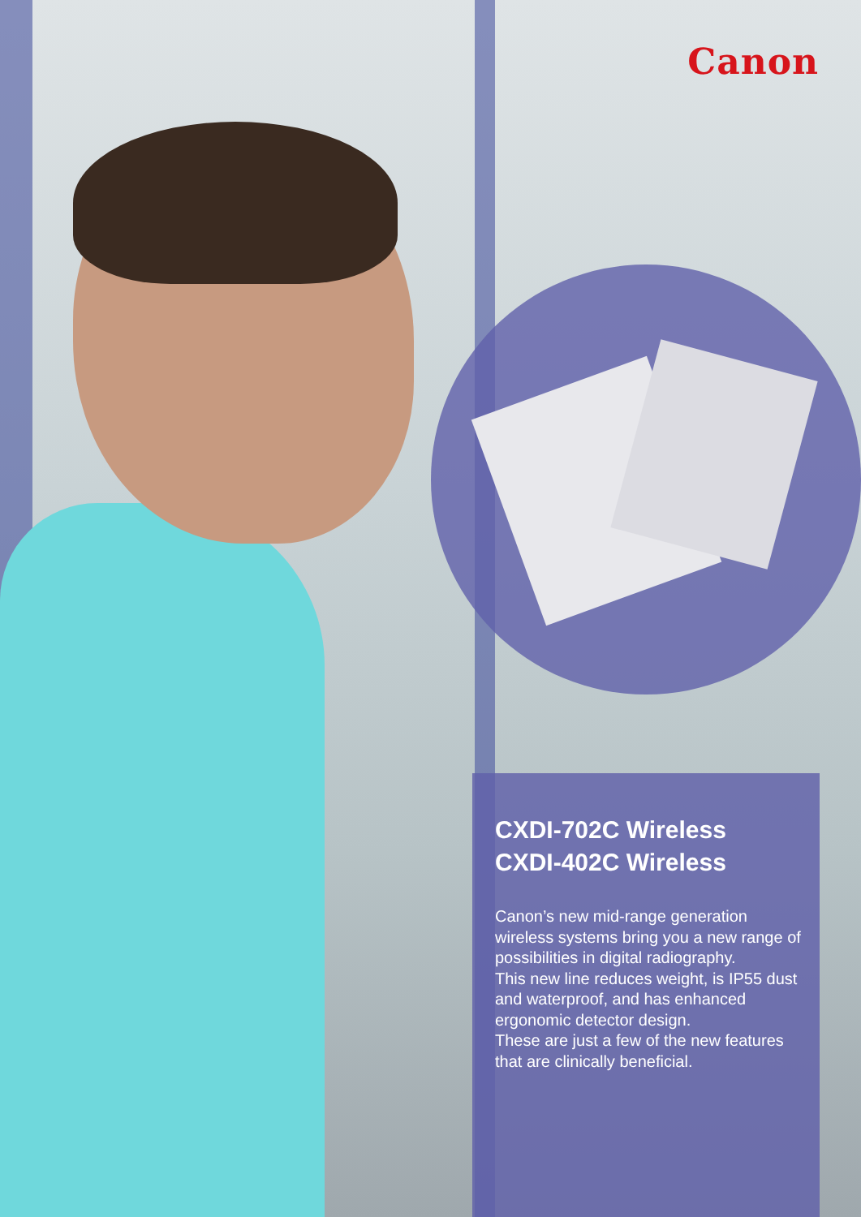Canon
CXDI-702C Wireless
CXDI-402C Wireless
Canon’s new mid-range generation wireless systems bring you a new range of possibilities in digital radiography.
This new line reduces weight, is IP55 dust and waterproof, and has enhanced ergonomic detector design.
These are just a few of the new features that are clinically beneficial.